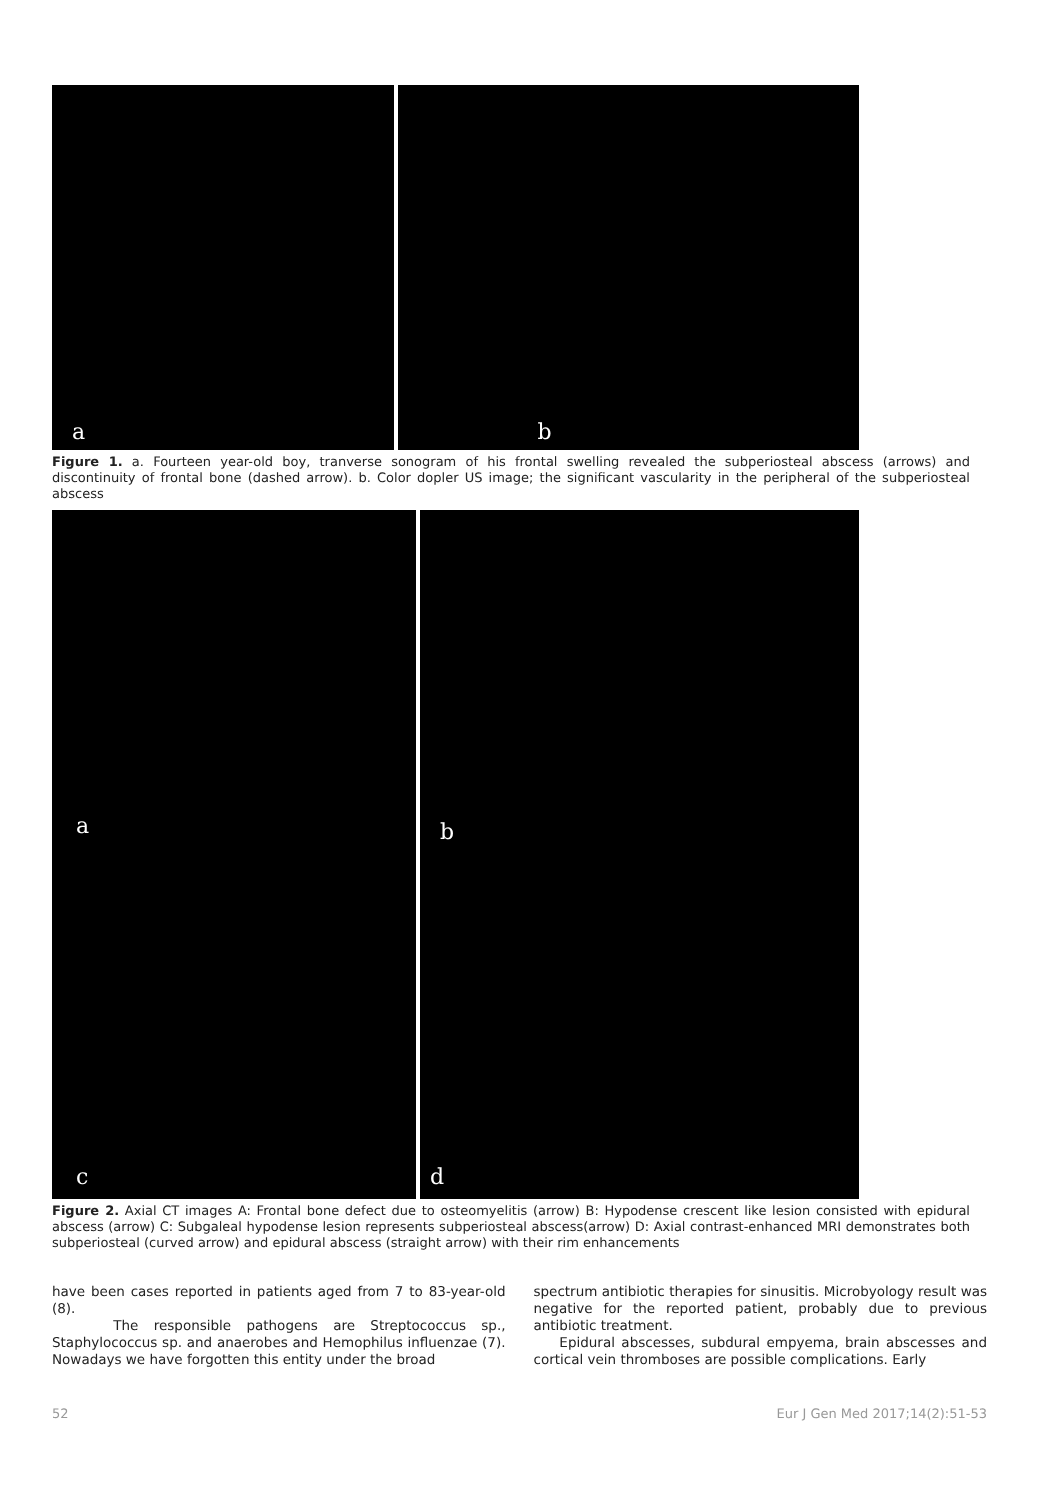a b
Figure 1. a. Fourteen year-old boy, tranverse sonogram of his frontal swelling revealed the subperiosteal abscess (arrows) and discontinuity of frontal bone (dashed arrow). b. Color dopler US image; the significant vascularity in the peripheral of the subperiosteal abscess
a b
c d
Figure 2. Axial CT images A: Frontal bone defect due to osteomyelitis (arrow) B: Hypodense crescent like lesion consisted with epidural abscess (arrow) C: Subgaleal hypodense lesion represents subperiosteal abscess(arrow) D: Axial contrast-enhanced MRI demonstrates both subperiosteal (curved arrow) and epidural abscess (straight arrow) with their rim enhancements
have been cases reported in patients aged from 7 to 83-year-old (8).
The responsible pathogens are Streptococcus sp., Staphylococcus sp. and anaerobes and Hemophilus influenzae (7). Nowadays we have forgotten this entity under the broad
spectrum antibiotic therapies for sinusitis. Microbyology result was negative for the reported patient, probably due to previous antibiotic treatment.
Epidural abscesses, subdural empyema, brain abscesses and cortical vein thromboses are possible complications. Early
52 Eur J Gen Med 2017;14(2):51-53